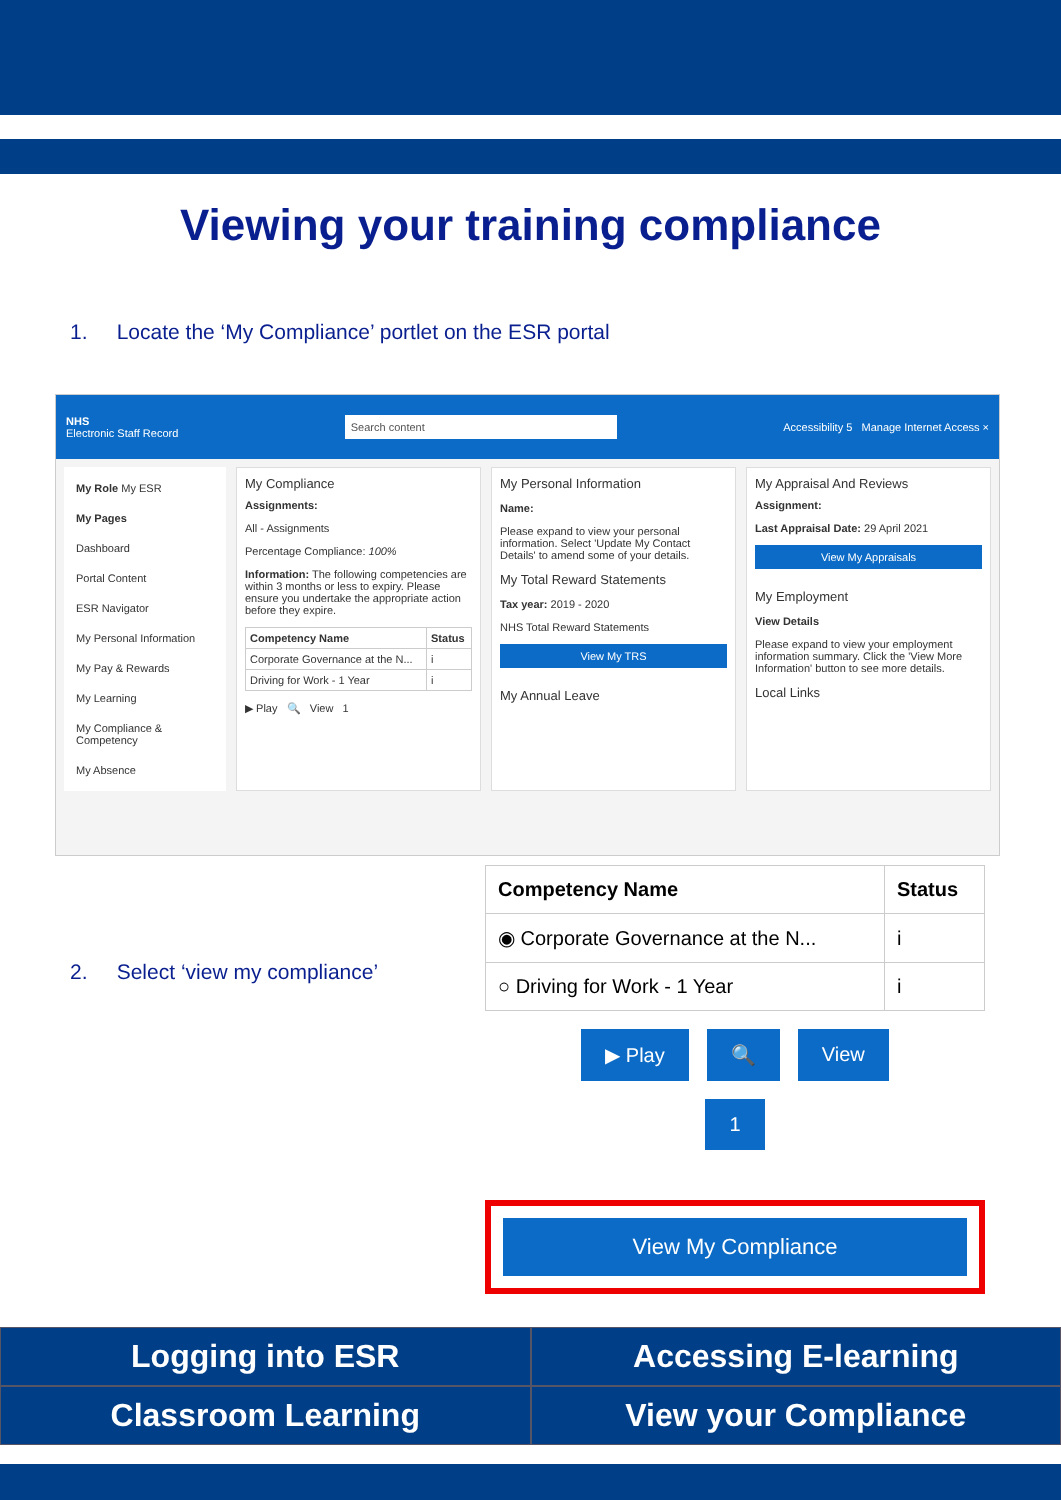Viewing your training compliance
1. Locate the ‘My Compliance’ portlet on the ESR portal
NHS
Electronic Staff Record
Search content
Accessibility 5 Manage Internet Access ×
My Role My ESR
My Pages
Dashboard
Portal Content
ESR Navigator
My Personal Information
My Pay & Rewards
My Learning
My Compliance & Competency
My Absence
My Compliance
Assignments:
All - Assignments
Percentage Compliance: 100%
Information: The following competencies are within 3 months or less to expiry. Please ensure you undertake the appropriate action before they expire.
| Competency Name | Status |
| --- | --- |
| Corporate Governance at the N... | i |
| Driving for Work - 1 Year | i |
▶ Play 🔍 View 1
My Personal Information
Name:
Please expand to view your personal information. Select 'Update My Contact Details' to amend some of your details.
My Total Reward Statements
Tax year: 2019 - 2020
NHS Total Reward Statements
View My TRS
My Annual Leave
My Appraisal And Reviews
Assignment:
Last Appraisal Date: 29 April 2021
View My Appraisals
My Employment
View Details
Please expand to view your employment information summary. Click the 'View More Information' button to see more details.
Local Links
2. Select ‘view my compliance’
| Competency Name | Status |
| --- | --- |
| ◉ Corporate Governance at the N... | i |
| ○ Driving for Work - 1 Year | i |
▶ Play 🔍 View
1
View My Compliance
Logging into ESR Accessing E-learning Classroom Learning View your Compliance